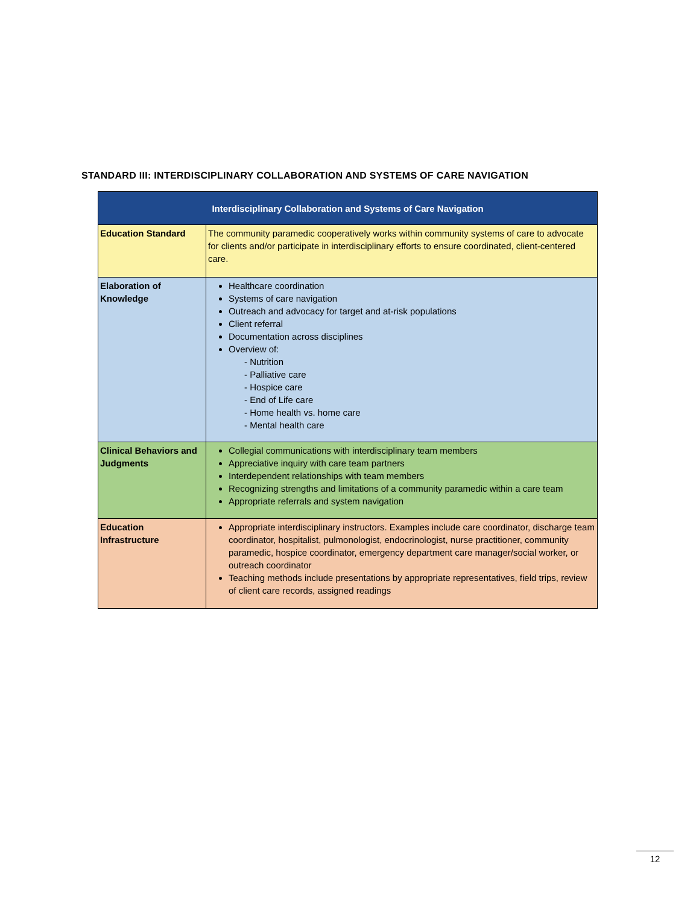STANDARD III: INTERDISCIPLINARY COLLABORATION AND SYSTEMS OF CARE NAVIGATION
| Interdisciplinary Collaboration and Systems of Care Navigation | |
| --- | --- |
| Education Standard | The community paramedic cooperatively works within community systems of care to advocate for clients and/or participate in interdisciplinary efforts to ensure coordinated, client-centered care. |
| Elaboration of Knowledge | Healthcare coordination Systems of care navigation Outreach and advocacy for target and at-risk populations Client referral Documentation across disciplines Overview of: - Nutrition - Palliative care - Hospice care - End of Life care - Home health vs. home care - Mental health care |
| Clinical Behaviors and Judgments | Collegial communications with interdisciplinary team members Appreciative inquiry with care team partners Interdependent relationships with team members Recognizing strengths and limitations of a community paramedic within a care team Appropriate referrals and system navigation |
| Education Infrastructure | Appropriate interdisciplinary instructors. Examples include care coordinator, discharge team coordinator, hospitalist, pulmonologist, endocrinologist, nurse practitioner, community paramedic, hospice coordinator, emergency department care manager/social worker, or outreach coordinator Teaching methods include presentations by appropriate representatives, field trips, review of client care records, assigned readings |
12